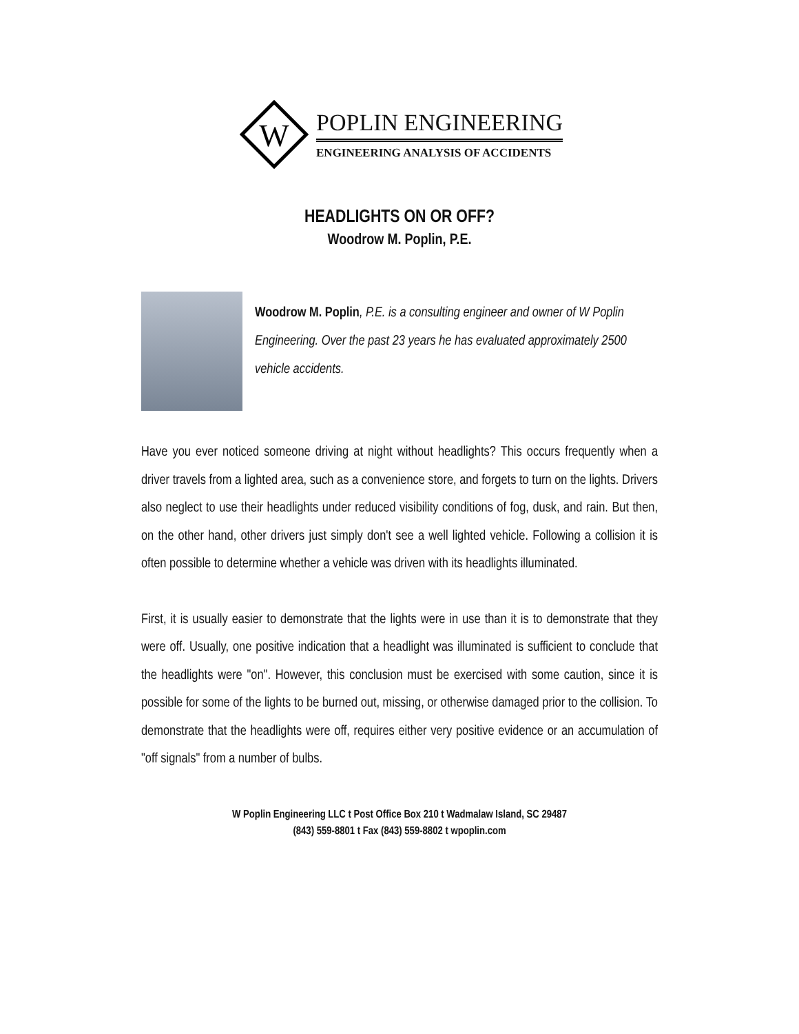W
POPLIN ENGINEERING
ENGINEERING ANALYSIS OF ACCIDENTS
HEADLIGHTS ON OR OFF?
Woodrow M. Poplin, P.E.
Woodrow M. Poplin, P.E. is a consulting engineer and owner of W Poplin Engineering. Over the past 23 years he has evaluated approximately 2500 vehicle accidents.
Have you ever noticed someone driving at night without headlights? This occurs frequently when a driver travels from a lighted area, such as a convenience store, and forgets to turn on the lights. Drivers also neglect to use their headlights under reduced visibility conditions of fog, dusk, and rain. But then, on the other hand, other drivers just simply don't see a well lighted vehicle. Following a collision it is often possible to determine whether a vehicle was driven with its headlights illuminated.
First, it is usually easier to demonstrate that the lights were in use than it is to demonstrate that they were off. Usually, one positive indication that a headlight was illuminated is sufficient to conclude that the headlights were "on". However, this conclusion must be exercised with some caution, since it is possible for some of the lights to be burned out, missing, or otherwise damaged prior to the collision. To demonstrate that the headlights were off, requires either very positive evidence or an accumulation of "off signals" from a number of bulbs.
W Poplin Engineering LLC t Post Office Box 210 t Wadmalaw Island, SC 29487
(843) 559-8801 t Fax (843) 559-8802 t wpoplin.com